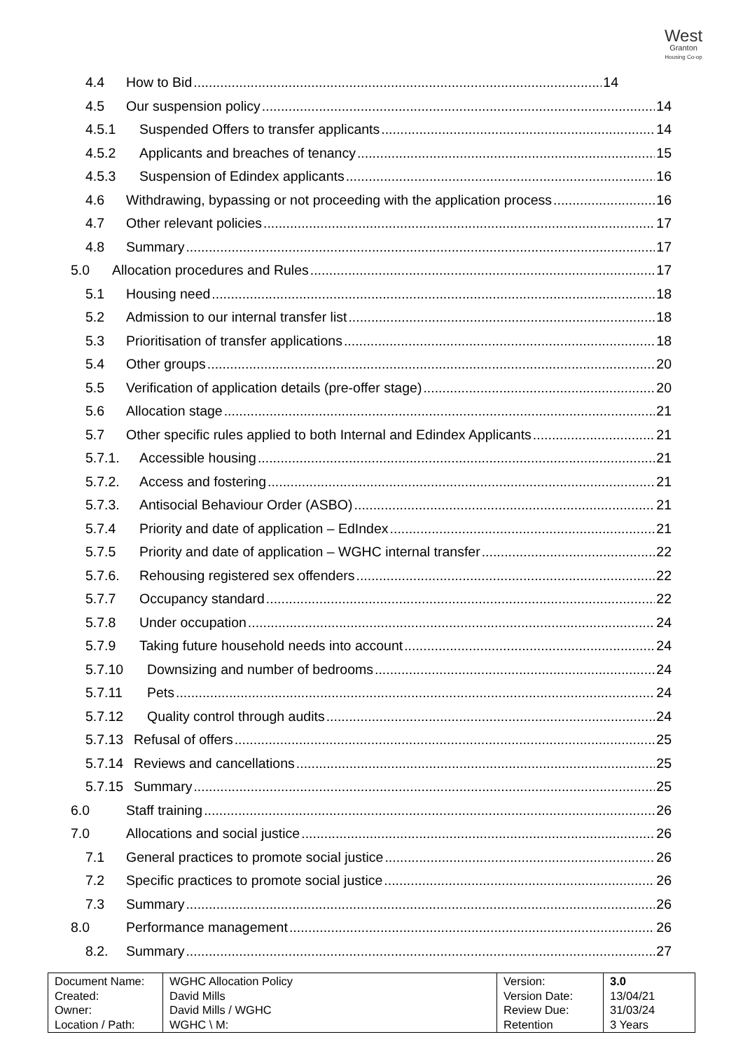West
Granton
Housing Co-op
4.4 How to Bid 14
4.5 Our suspension policy 14
4.5.1 Suspended Offers to transfer applicants 14
4.5.2 Applicants and breaches of tenancy 15
4.5.3 Suspension of Edindex applicants 16
4.6 Withdrawing, bypassing or not proceeding with the application process 16
4.7 Other relevant policies 17
4.8 Summary 17
5.0 Allocation procedures and Rules 17
5.1 Housing need 18
5.2 Admission to our internal transfer list 18
5.3 Prioritisation of transfer applications 18
5.4 Other groups 20
5.5 Verification of application details (pre-offer stage) 20
5.6 Allocation stage 21
5.7 Other specific rules applied to both Internal and Edindex Applicants 21
5.7.1. Accessible housing 21
5.7.2. Access and fostering 21
5.7.3. Antisocial Behaviour Order (ASBO) 21
5.7.4 Priority and date of application – EdIndex 21
5.7.5 Priority and date of application – WGHC internal transfer 22
5.7.6. Rehousing registered sex offenders 22
5.7.7 Occupancy standard 22
5.7.8 Under occupation 24
5.7.9 Taking future household needs into account 24
5.7.10 Downsizing and number of bedrooms 24
5.7.11 Pets 24
5.7.12 Quality control through audits 24
5.7.13 Refusal of offers 25
5.7.14 Reviews and cancellations 25
5.7.15 Summary 25
6.0 Staff training 26
7.0 Allocations and social justice 26
7.1 General practices to promote social justice 26
7.2 Specific practices to promote social justice 26
7.3 Summary 26
8.0 Performance management 26
8.2. Summary 27
| Document Name: Created: Owner: Location / Path: | WGHC Allocation Policy David Mills David Mills / WGHC WGHC \ M: | Version: Version Date: Review Due: Retention | 3.0 13/04/21 31/03/24 3 Years |